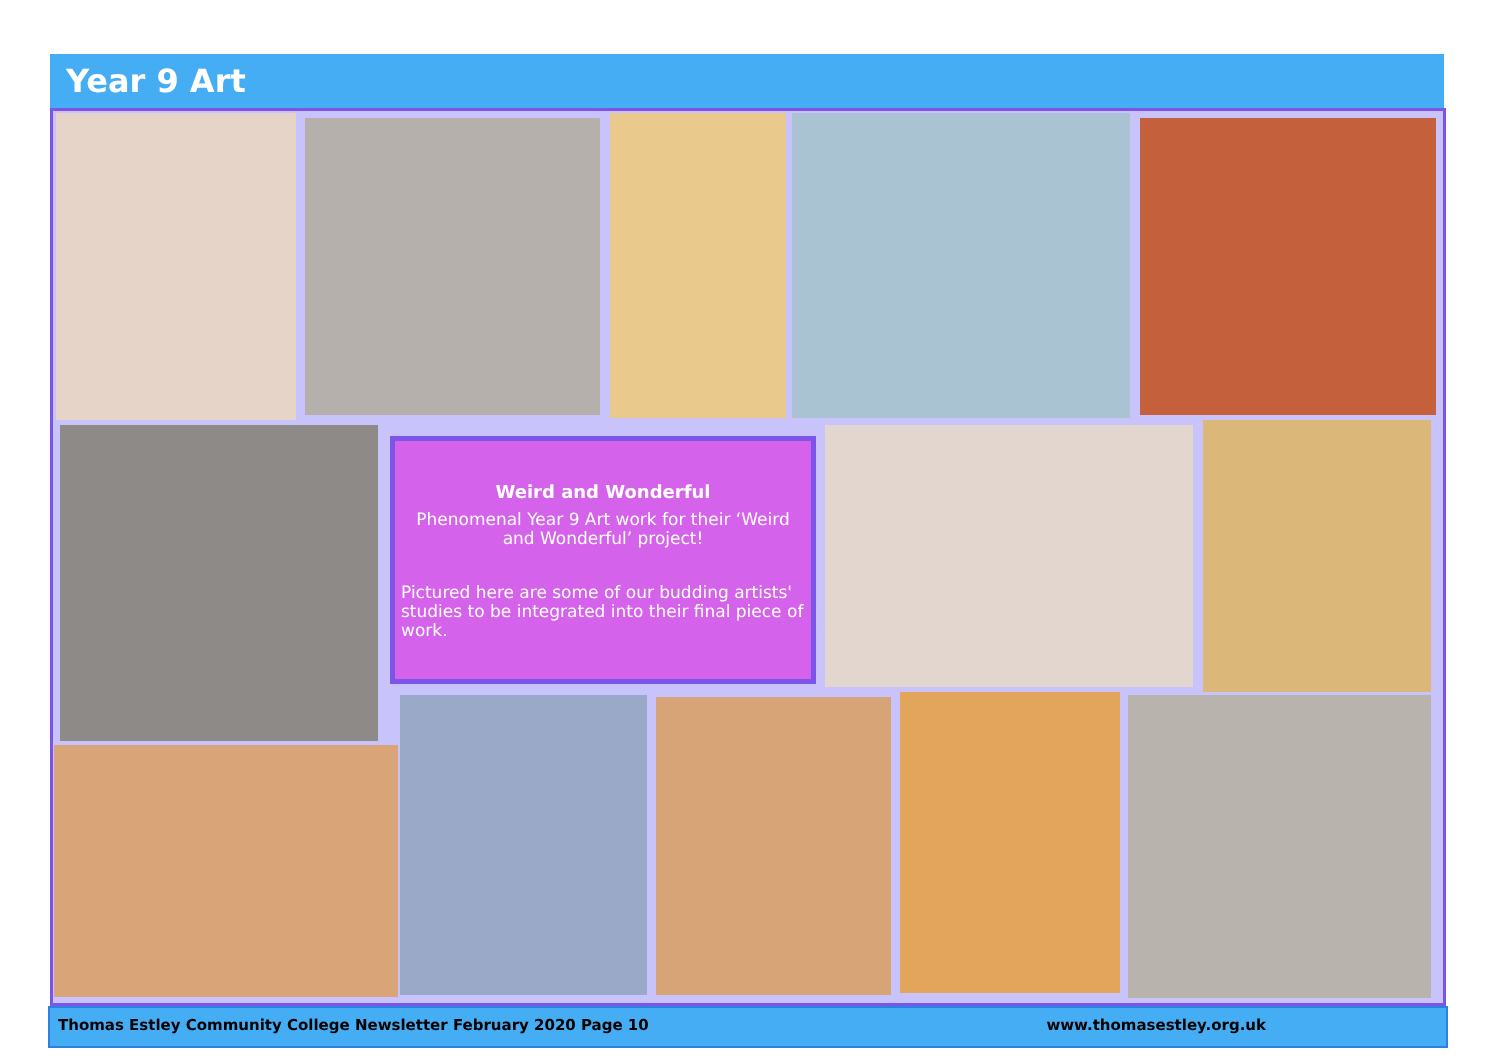Year 9 Art
Weird and Wonderful
Phenomenal Year 9 Art work for their ‘Weird and Wonderful’ project!
Pictured here are some of our budding artists' studies to be integrated into their final piece of work.
Thomas Estley Community College Newsletter February 2020 Page 10 www.thomasestley.org.uk